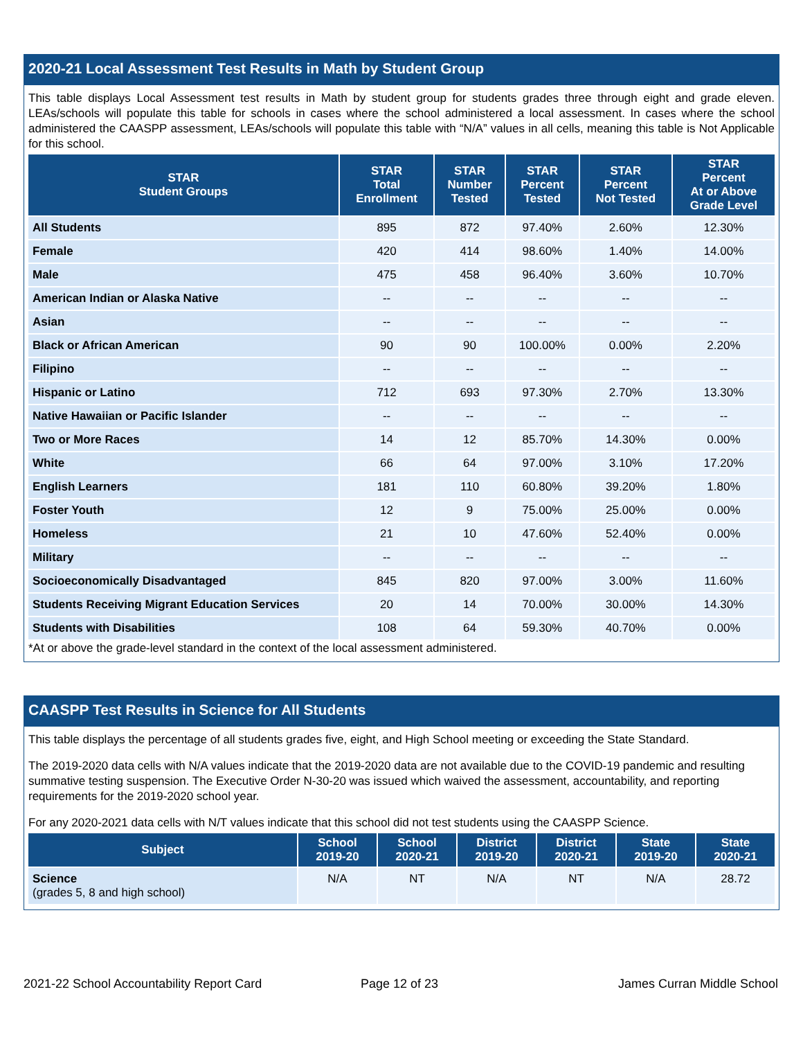2020-21 Local Assessment Test Results in Math by Student Group
This table displays Local Assessment test results in Math by student group for students grades three through eight and grade eleven. LEAs/schools will populate this table for schools in cases where the school administered a local assessment. In cases where the school administered the CAASPP assessment, LEAs/schools will populate this table with “N/A” values in all cells, meaning this table is Not Applicable for this school.
| STAR Student Groups | STAR Total Enrollment | STAR Number Tested | STAR Percent Tested | STAR Percent Not Tested | STAR Percent At or Above Grade Level |
| --- | --- | --- | --- | --- | --- |
| All Students | 895 | 872 | 97.40% | 2.60% | 12.30% |
| Female | 420 | 414 | 98.60% | 1.40% | 14.00% |
| Male | 475 | 458 | 96.40% | 3.60% | 10.70% |
| American Indian or Alaska Native | -- | -- | -- | -- | -- |
| Asian | -- | -- | -- | -- | -- |
| Black or African American | 90 | 90 | 100.00% | 0.00% | 2.20% |
| Filipino | -- | -- | -- | -- | -- |
| Hispanic or Latino | 712 | 693 | 97.30% | 2.70% | 13.30% |
| Native Hawaiian or Pacific Islander | -- | -- | -- | -- | -- |
| Two or More Races | 14 | 12 | 85.70% | 14.30% | 0.00% |
| White | 66 | 64 | 97.00% | 3.10% | 17.20% |
| English Learners | 181 | 110 | 60.80% | 39.20% | 1.80% |
| Foster Youth | 12 | 9 | 75.00% | 25.00% | 0.00% |
| Homeless | 21 | 10 | 47.60% | 52.40% | 0.00% |
| Military | -- | -- | -- | -- | -- |
| Socioeconomically Disadvantaged | 845 | 820 | 97.00% | 3.00% | 11.60% |
| Students Receiving Migrant Education Services | 20 | 14 | 70.00% | 30.00% | 14.30% |
| Students with Disabilities | 108 | 64 | 59.30% | 40.70% | 0.00% |
*At or above the grade-level standard in the context of the local assessment administered.
CAASPP Test Results in Science for All Students
This table displays the percentage of all students grades five, eight, and High School meeting or exceeding the State Standard.
The 2019-2020 data cells with N/A values indicate that the 2019-2020 data are not available due to the COVID-19 pandemic and resulting summative testing suspension. The Executive Order N-30-20 was issued which waived the assessment, accountability, and reporting requirements for the 2019-2020 school year.
For any 2020-2021 data cells with N/T values indicate that this school did not test students using the CAASPP Science.
| Subject | School 2019-20 | School 2020-21 | District 2019-20 | District 2020-21 | State 2019-20 | State 2020-21 |
| --- | --- | --- | --- | --- | --- | --- |
| Science (grades 5, 8 and high school) | N/A | NT | N/A | NT | N/A | 28.72 |
2021-22 School Accountability Report Card
Page 12 of 23 James Curran Middle School